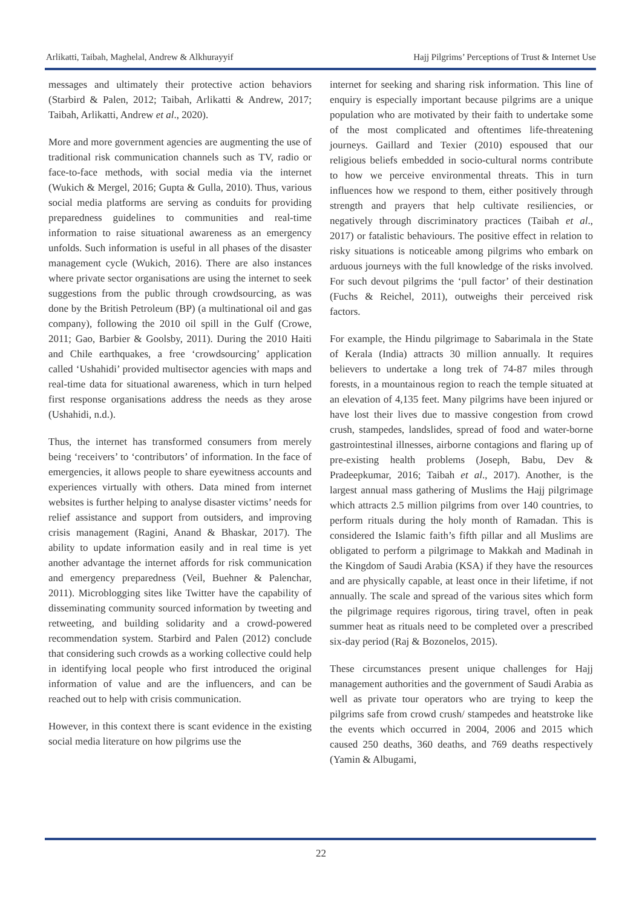Arlikatti, Taibah, Maghelal, Andrew & Alkhurayyif Hajj Pilgrims’ Perceptions of Trust & Internet Use
messages and ultimately their protective action behaviors (Starbird & Palen, 2012; Taibah, Arlikatti & Andrew, 2017; Taibah, Arlikatti, Andrew et al., 2020).
More and more government agencies are augmenting the use of traditional risk communication channels such as TV, radio or face-to-face methods, with social media via the internet (Wukich & Mergel, 2016; Gupta & Gulla, 2010). Thus, various social media platforms are serving as conduits for providing preparedness guidelines to communities and real-time information to raise situational awareness as an emergency unfolds. Such information is useful in all phases of the disaster management cycle (Wukich, 2016). There are also instances where private sector organisations are using the internet to seek suggestions from the public through crowdsourcing, as was done by the British Petroleum (BP) (a multinational oil and gas company), following the 2010 oil spill in the Gulf (Crowe, 2011; Gao, Barbier & Goolsby, 2011). During the 2010 Haiti and Chile earthquakes, a free ‘crowdsourcing’ application called ‘Ushahidi’ provided multisector agencies with maps and real-time data for situational awareness, which in turn helped first response organisations address the needs as they arose (Ushahidi, n.d.).
Thus, the internet has transformed consumers from merely being ‘receivers’ to ‘contributors’ of information. In the face of emergencies, it allows people to share eyewitness accounts and experiences virtually with others. Data mined from internet websites is further helping to analyse disaster victims’ needs for relief assistance and support from outsiders, and improving crisis management (Ragini, Anand & Bhaskar, 2017). The ability to update information easily and in real time is yet another advantage the internet affords for risk communication and emergency preparedness (Veil, Buehner & Palenchar, 2011). Microblogging sites like Twitter have the capability of disseminating community sourced information by tweeting and retweeting, and building solidarity and a crowd-powered recommendation system. Starbird and Palen (2012) conclude that considering such crowds as a working collective could help in identifying local people who first introduced the original information of value and are the influencers, and can be reached out to help with crisis communication.
However, in this context there is scant evidence in the existing social media literature on how pilgrims use the
internet for seeking and sharing risk information. This line of enquiry is especially important because pilgrims are a unique population who are motivated by their faith to undertake some of the most complicated and oftentimes life-threatening journeys. Gaillard and Texier (2010) espoused that our religious beliefs embedded in socio-cultural norms contribute to how we perceive environmental threats. This in turn influences how we respond to them, either positively through strength and prayers that help cultivate resiliencies, or negatively through discriminatory practices (Taibah et al., 2017) or fatalistic behaviours. The positive effect in relation to risky situations is noticeable among pilgrims who embark on arduous journeys with the full knowledge of the risks involved. For such devout pilgrims the ‘pull factor’ of their destination (Fuchs & Reichel, 2011), outweighs their perceived risk factors.
For example, the Hindu pilgrimage to Sabarimala in the State of Kerala (India) attracts 30 million annually. It requires believers to undertake a long trek of 74-87 miles through forests, in a mountainous region to reach the temple situated at an elevation of 4,135 feet. Many pilgrims have been injured or have lost their lives due to massive congestion from crowd crush, stampedes, landslides, spread of food and water-borne gastrointestinal illnesses, airborne contagions and flaring up of pre-existing health problems (Joseph, Babu, Dev & Pradeepkumar, 2016; Taibah et al., 2017). Another, is the largest annual mass gathering of Muslims the Hajj pilgrimage which attracts 2.5 million pilgrims from over 140 countries, to perform rituals during the holy month of Ramadan. This is considered the Islamic faith’s fifth pillar and all Muslims are obligated to perform a pilgrimage to Makkah and Madinah in the Kingdom of Saudi Arabia (KSA) if they have the resources and are physically capable, at least once in their lifetime, if not annually. The scale and spread of the various sites which form the pilgrimage requires rigorous, tiring travel, often in peak summer heat as rituals need to be completed over a prescribed six-day period (Raj & Bozonelos, 2015).
These circumstances present unique challenges for Hajj management authorities and the government of Saudi Arabia as well as private tour operators who are trying to keep the pilgrims safe from crowd crush/ stampedes and heatstroke like the events which occurred in 2004, 2006 and 2015 which caused 250 deaths, 360 deaths, and 769 deaths respectively (Yamin & Albugami,
22